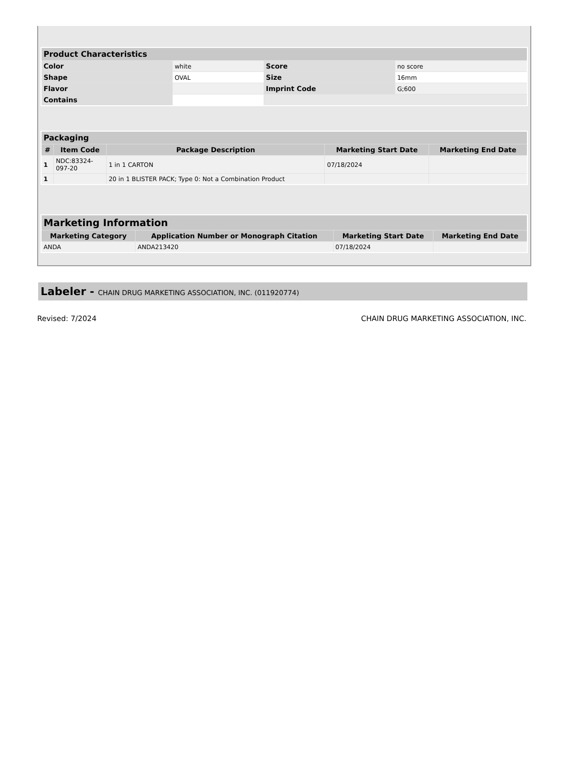| Product Characteristics | | | |
| Color | white | Score | no score |
| Shape | OVAL | Size | 16mm |
| Flavor | | Imprint Code | G;600 |
| Contains | | | |
| Packaging | | | | |
| # | Item Code | Package Description | Marketing Start Date | Marketing End Date |
| 1 | NDC:83324- 097-20 | 1 in 1 CARTON | 07/18/2024 | |
| 1 | | 20 in 1 BLISTER PACK; Type 0: Not a Combination Product | | |
| Marketing Information | | | |
| Marketing Category | Application Number or Monograph Citation | Marketing Start Date | Marketing End Date |
| ANDA | ANDA213420 | 07/18/2024 | |
Labeler - CHAIN DRUG MARKETING ASSOCIATION, INC. (011920774)
Revised: 7/2024 CHAIN DRUG MARKETING ASSOCIATION, INC.